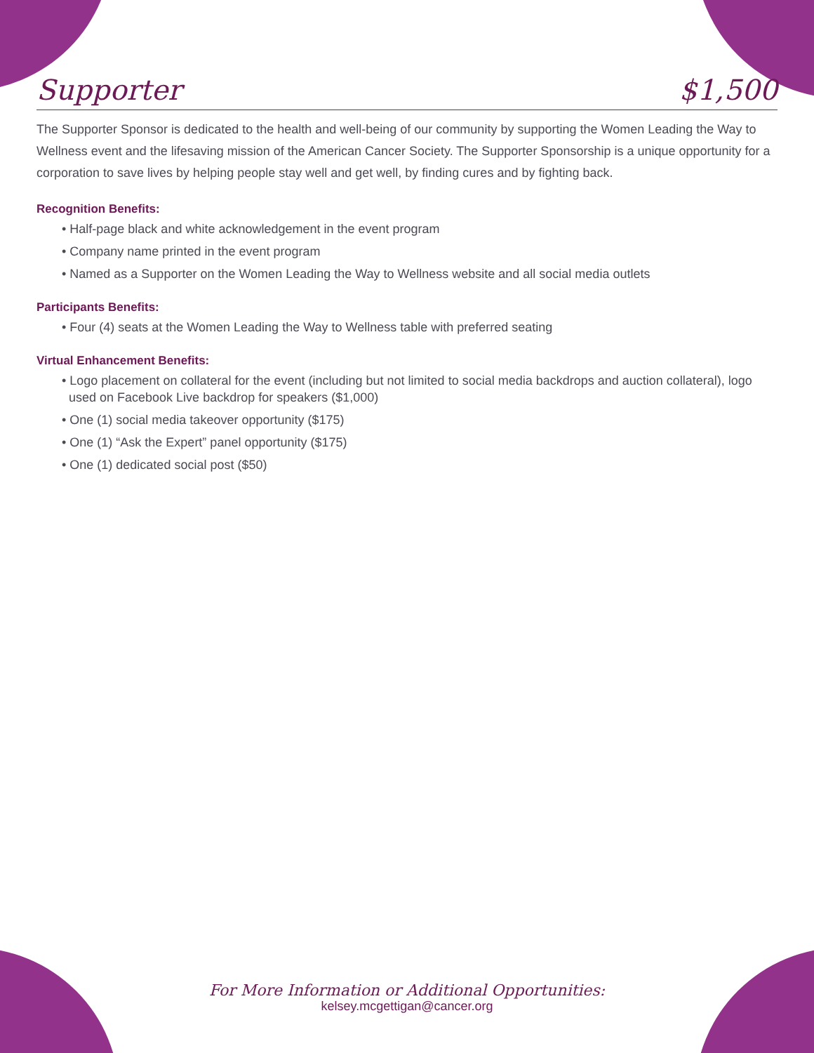Supporter $1,500
The Supporter Sponsor is dedicated to the health and well-being of our community by supporting the Women Leading the Way to Wellness event and the lifesaving mission of the American Cancer Society. The Supporter Sponsorship is a unique opportunity for a corporation to save lives by helping people stay well and get well, by finding cures and by fighting back.
Recognition Benefits:
• Half-page black and white acknowledgement in the event program
• Company name printed in the event program
• Named as a Supporter on the Women Leading the Way to Wellness website and all social media outlets
Participants Benefits:
• Four (4) seats at the Women Leading the Way to Wellness table with preferred seating
Virtual Enhancement Benefits:
• Logo placement on collateral for the event (including but not limited to social media backdrops and auction collateral), logo used on Facebook Live backdrop for speakers ($1,000)
• One (1) social media takeover opportunity ($175)
• One (1) “Ask the Expert” panel opportunity ($175)
• One (1) dedicated social post ($50)
For More Information or Additional Opportunities:
kelsey.mcgettigan@cancer.org